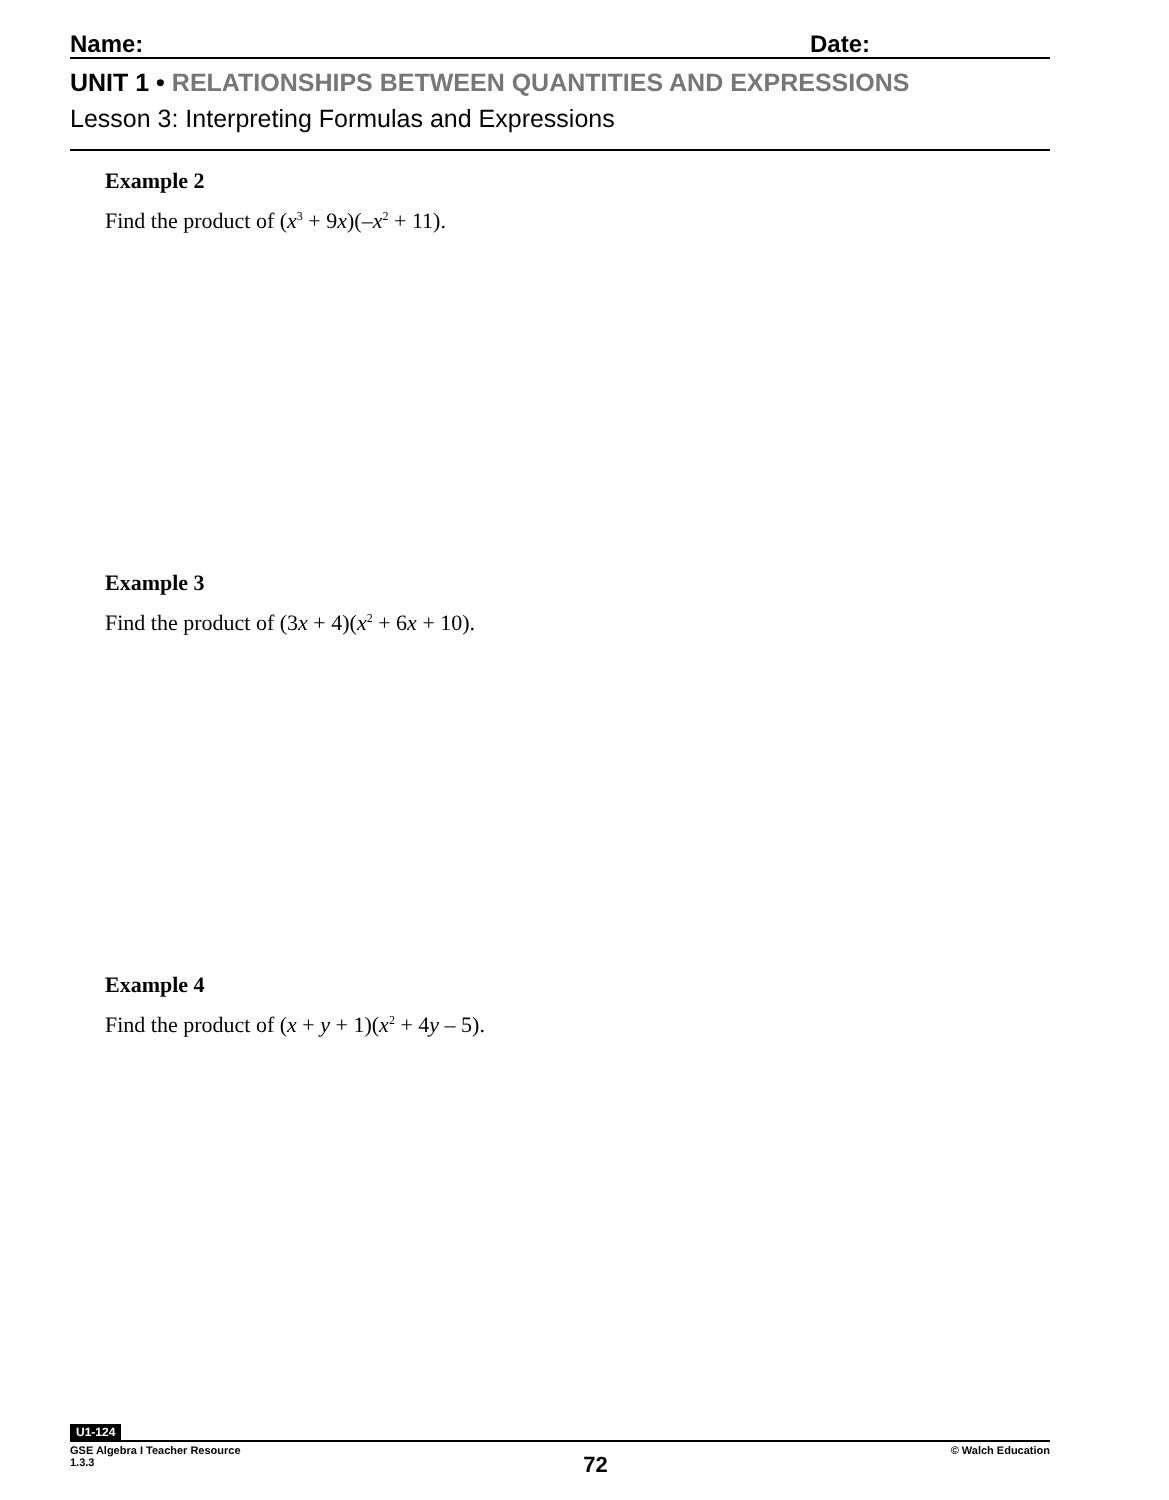Name: Date:
UNIT 1 • RELATIONSHIPS BETWEEN QUANTITIES AND EXPRESSIONS
Lesson 3: Interpreting Formulas and Expressions
Example 2
Find the product of (x<sup>3</sup> + 9x)(–x<sup>2</sup> + 11).
Example 3
Find the product of (3x + 4)(x<sup>2</sup> + 6x + 10).
Example 4
Find the product of (x + y + 1)(x<sup>2</sup> + 4y – 5).
U1-124
GSE Algebra I Teacher Resource
1.3.3
72
© Walch Education